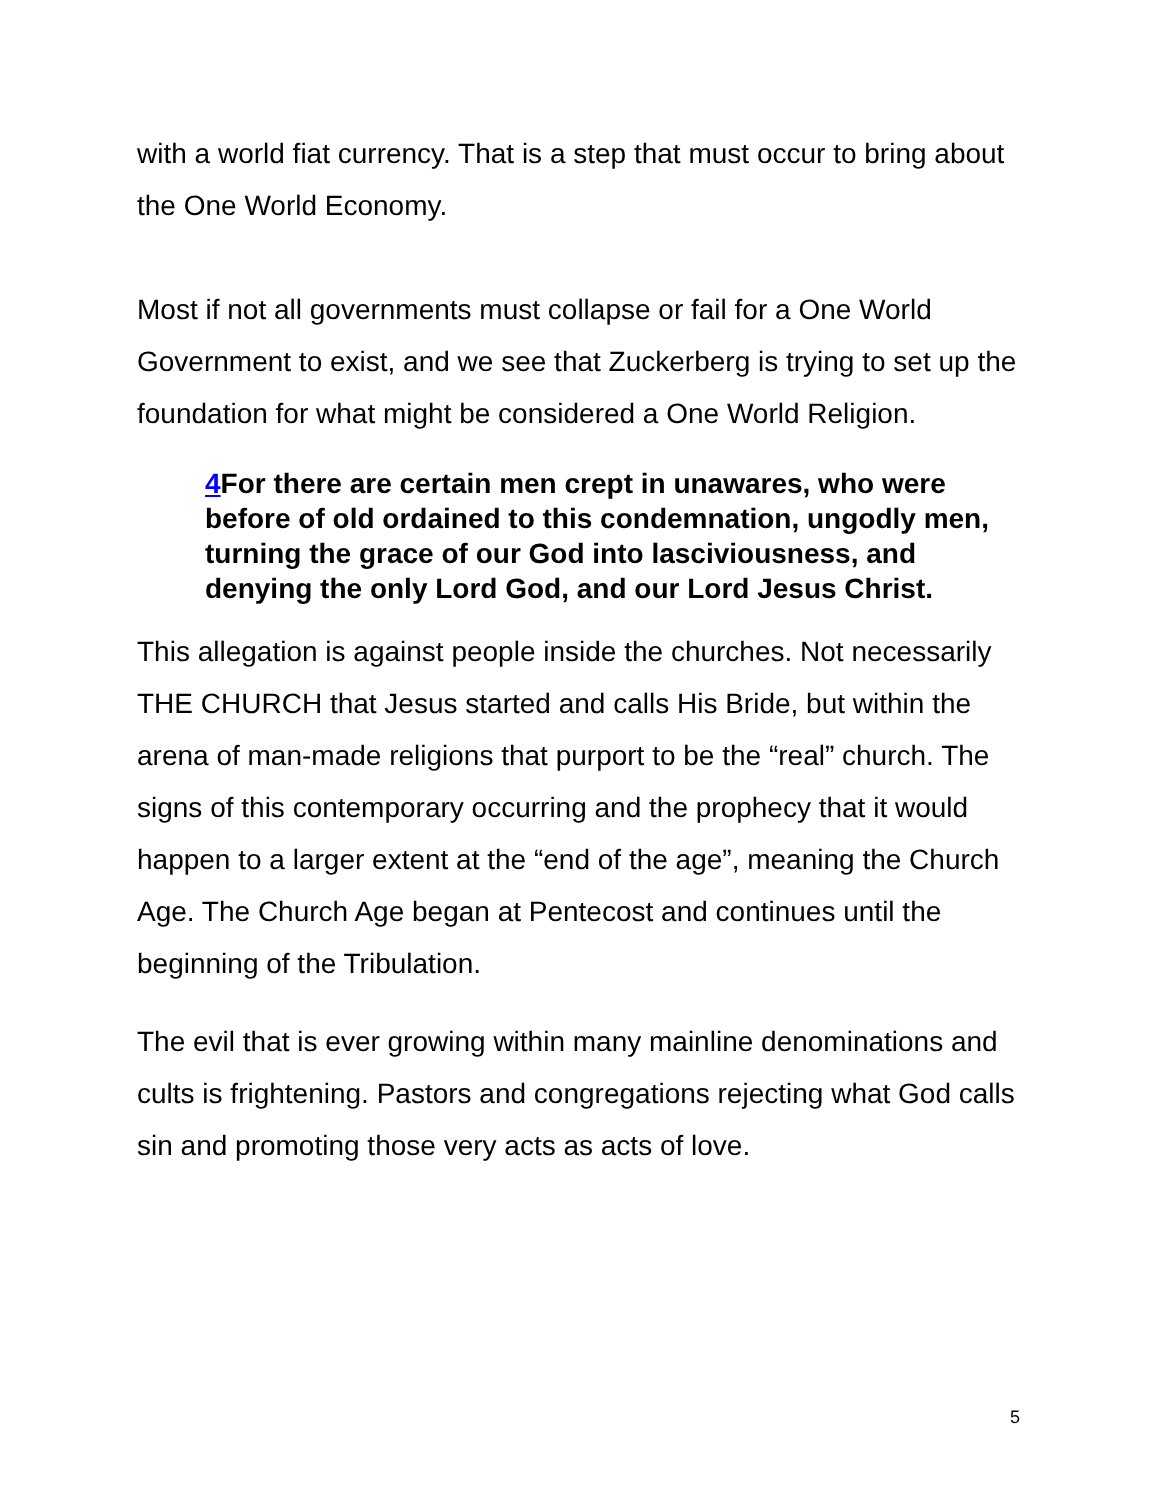with a world fiat currency. That is a step that must occur to bring about the One World Economy.
Most if not all governments must collapse or fail for a One World Government to exist, and we see that Zuckerberg is trying to set up the foundation for what might be considered a One World Religion.
4 For there are certain men crept in unawares, who were before of old ordained to this condemnation, ungodly men, turning the grace of our God into lasciviousness, and denying the only Lord God, and our Lord Jesus Christ.
This allegation is against people inside the churches. Not necessarily THE CHURCH that Jesus started and calls His Bride, but within the arena of man-made religions that purport to be the “real” church. The signs of this contemporary occurring and the prophecy that it would happen to a larger extent at the “end of the age”, meaning the Church Age. The Church Age began at Pentecost and continues until the beginning of the Tribulation.
The evil that is ever growing within many mainline denominations and cults is frightening. Pastors and congregations rejecting what God calls sin and promoting those very acts as acts of love.
5